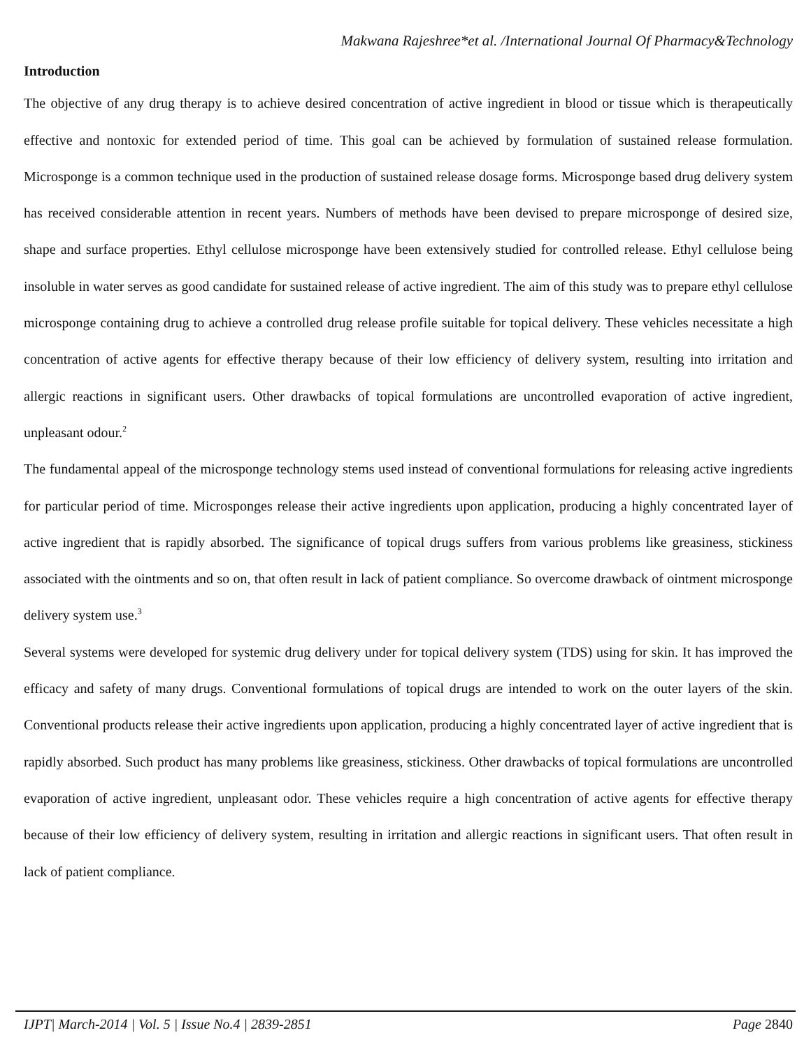Makwana Rajeshree*et al. /International Journal Of Pharmacy&Technology
Introduction
The objective of any drug therapy is to achieve desired concentration of active ingredient in blood or tissue which is therapeutically effective and nontoxic for extended period of time. This goal can be achieved by formulation of sustained release formulation. Microsponge is a common technique used in the production of sustained release dosage forms. Microsponge based drug delivery system has received considerable attention in recent years. Numbers of methods have been devised to prepare microsponge of desired size, shape and surface properties. Ethyl cellulose microsponge have been extensively studied for controlled release. Ethyl cellulose being insoluble in water serves as good candidate for sustained release of active ingredient. The aim of this study was to prepare ethyl cellulose microsponge containing drug to achieve a controlled drug release profile suitable for topical delivery. These vehicles necessitate a high concentration of active agents for effective therapy because of their low efficiency of delivery system, resulting into irritation and allergic reactions in significant users. Other drawbacks of topical formulations are uncontrolled evaporation of active ingredient, unpleasant odour.<sup>2</sup>
The fundamental appeal of the microsponge technology stems used instead of conventional formulations for releasing active ingredients for particular period of time. Microsponges release their active ingredients upon application, producing a highly concentrated layer of active ingredient that is rapidly absorbed. The significance of topical drugs suffers from various problems like greasiness, stickiness associated with the ointments and so on, that often result in lack of patient compliance. So overcome drawback of ointment microsponge delivery system use.<sup>3</sup>
Several systems were developed for systemic drug delivery under for topical delivery system (TDS) using for skin. It has improved the efficacy and safety of many drugs. Conventional formulations of topical drugs are intended to work on the outer layers of the skin. Conventional products release their active ingredients upon application, producing a highly concentrated layer of active ingredient that is rapidly absorbed. Such product has many problems like greasiness, stickiness. Other drawbacks of topical formulations are uncontrolled evaporation of active ingredient, unpleasant odor. These vehicles require a high concentration of active agents for effective therapy because of their low efficiency of delivery system, resulting in irritation and allergic reactions in significant users. That often result in lack of patient compliance.
IJPT| March-2014 | Vol. 5 | Issue No.4 | 2839-2851 Page 2840